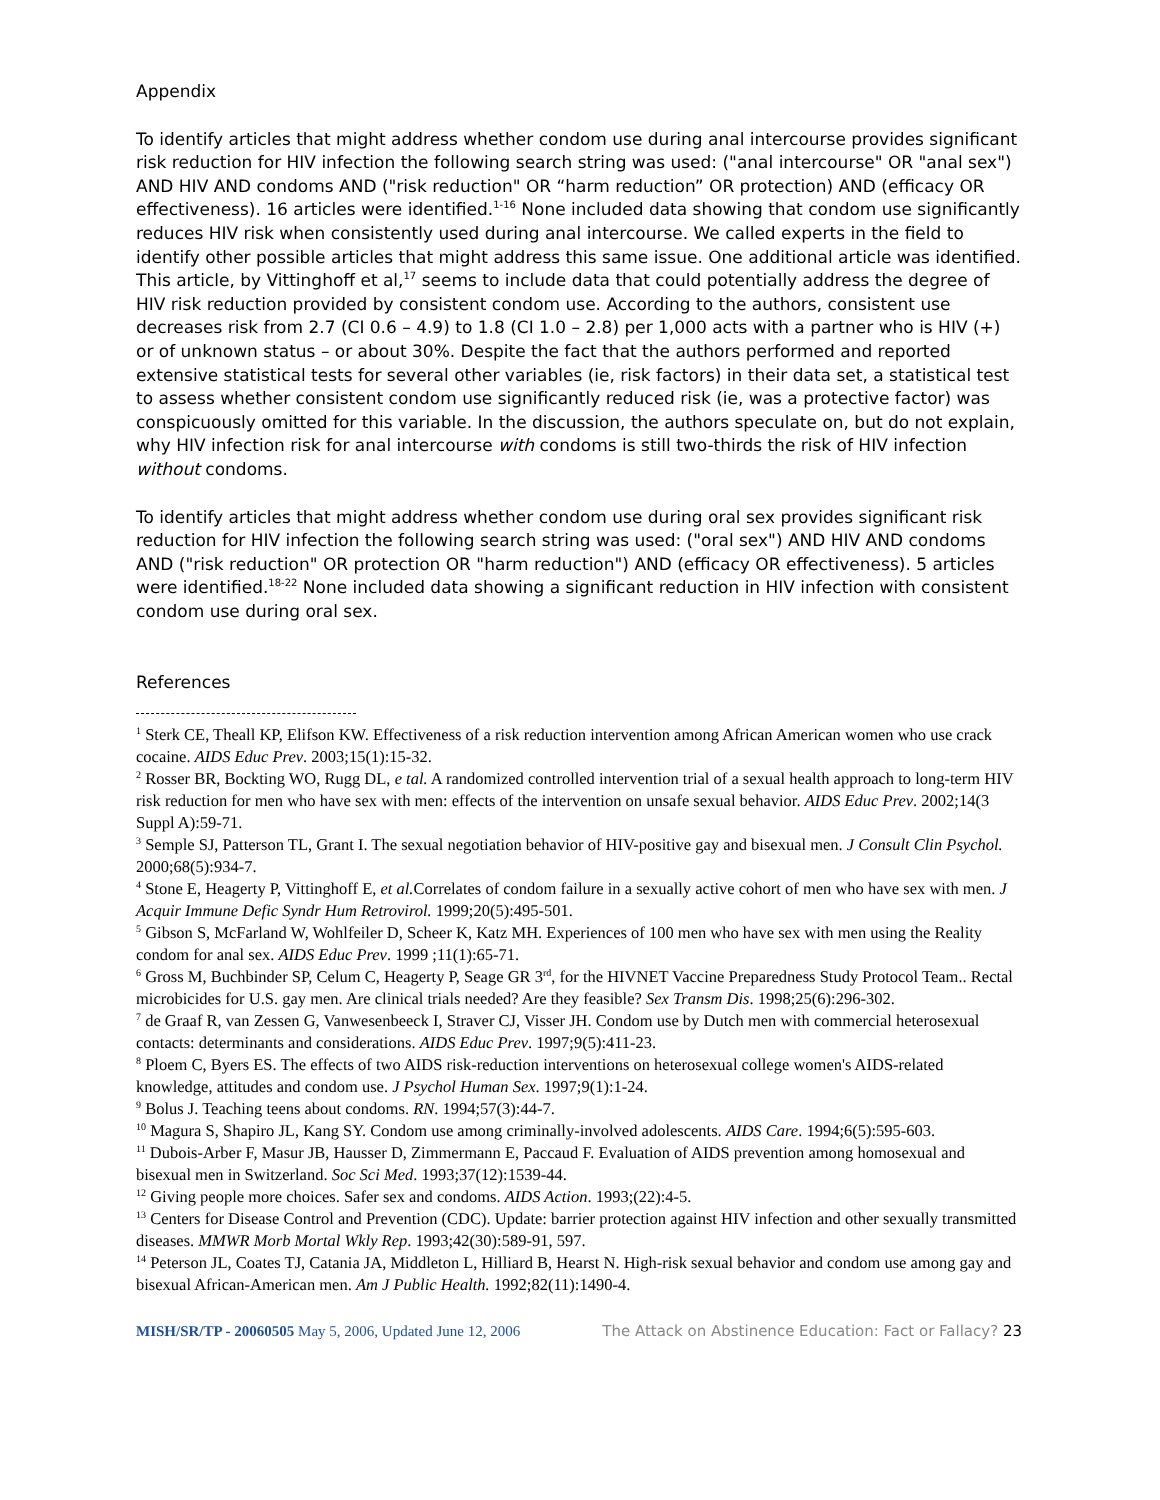Appendix
To identify articles that might address whether condom use during anal intercourse provides significant risk reduction for HIV infection the following search string was used: ("anal intercourse" OR "anal sex") AND HIV AND condoms AND ("risk reduction" OR “harm reduction” OR protection) AND (efficacy OR effectiveness). 16 articles were identified.<sup>1-16</sup> None included data showing that condom use significantly reduces HIV risk when consistently used during anal intercourse. We called experts in the field to identify other possible articles that might address this same issue. One additional article was identified. This article, by Vittinghoff et al,<sup>17</sup> seems to include data that could potentially address the degree of HIV risk reduction provided by consistent condom use. According to the authors, consistent use decreases risk from 2.7 (CI 0.6 – 4.9) to 1.8 (CI 1.0 – 2.8) per 1,000 acts with a partner who is HIV (+) or of unknown status – or about 30%. Despite the fact that the authors performed and reported extensive statistical tests for several other variables (ie, risk factors) in their data set, a statistical test to assess whether consistent condom use significantly reduced risk (ie, was a protective factor) was conspicuously omitted for this variable. In the discussion, the authors speculate on, but do not explain, why HIV infection risk for anal intercourse with condoms is still two-thirds the risk of HIV infection without condoms.
To identify articles that might address whether condom use during oral sex provides significant risk reduction for HIV infection the following search string was used: ("oral sex") AND HIV AND condoms AND ("risk reduction" OR protection OR "harm reduction") AND (efficacy OR effectiveness). 5 articles were identified.<sup>18-22</sup> None included data showing a significant reduction in HIV infection with consistent condom use during oral sex.
References
<sup>1</sup> Sterk CE, Theall KP, Elifson KW. Effectiveness of a risk reduction intervention among African American women who use crack cocaine. AIDS Educ Prev. 2003;15(1):15-32.
<sup>2</sup> Rosser BR, Bockting WO, Rugg DL, e tal. A randomized controlled intervention trial of a sexual health approach to long-term HIV risk reduction for men who have sex with men: effects of the intervention on unsafe sexual behavior. AIDS Educ Prev. 2002;14(3 Suppl A):59-71.
<sup>3</sup> Semple SJ, Patterson TL, Grant I. The sexual negotiation behavior of HIV-positive gay and bisexual men. J Consult Clin Psychol. 2000;68(5):934-7.
<sup>4</sup> Stone E, Heagerty P, Vittinghoff E, et al. Correlates of condom failure in a sexually active cohort of men who have sex with men. J Acquir Immune Defic Syndr Hum Retrovirol. 1999;20(5):495-501.
<sup>5</sup> Gibson S, McFarland W, Wohlfeiler D, Scheer K, Katz MH. Experiences of 100 men who have sex with men using the Reality condom for anal sex. AIDS Educ Prev. 1999 ;11(1):65-71.
<sup>6</sup> Gross M, Buchbinder SP, Celum C, Heagerty P, Seage GR 3<sup>rd</sup>, for the HIVNET Vaccine Preparedness Study Protocol Team.. Rectal microbicides for U.S. gay men. Are clinical trials needed? Are they feasible? Sex Transm Dis. 1998;25(6):296-302.
<sup>7</sup> de Graaf R, van Zessen G, Vanwesenbeeck I, Straver CJ, Visser JH. Condom use by Dutch men with commercial heterosexual contacts: determinants and considerations. AIDS Educ Prev. 1997;9(5):411-23.
<sup>8</sup> Ploem C, Byers ES. The effects of two AIDS risk-reduction interventions on heterosexual college women's AIDS-related knowledge, attitudes and condom use. J Psychol Human Sex. 1997;9(1):1-24.
<sup>9</sup> Bolus J. Teaching teens about condoms. RN. 1994;57(3):44-7.
<sup>10</sup> Magura S, Shapiro JL, Kang SY. Condom use among criminally-involved adolescents. AIDS Care. 1994;6(5):595-603.
<sup>11</sup> Dubois-Arber F, Masur JB, Hausser D, Zimmermann E, Paccaud F. Evaluation of AIDS prevention among homosexual and bisexual men in Switzerland. Soc Sci Med. 1993;37(12):1539-44.
<sup>12</sup> Giving people more choices. Safer sex and condoms. AIDS Action. 1993;(22):4-5.
<sup>13</sup> Centers for Disease Control and Prevention (CDC). Update: barrier protection against HIV infection and other sexually transmitted diseases. MMWR Morb Mortal Wkly Rep. 1993;42(30):589-91, 597.
<sup>14</sup> Peterson JL, Coates TJ, Catania JA, Middleton L, Hilliard B, Hearst N. High-risk sexual behavior and condom use among gay and bisexual African-American men. Am J Public Health. 1992;82(11):1490-4.
MISH/SR/TP - 20060505 May 5, 2006, Updated June 12, 2006 The Attack on Abstinence Education: Fact or Fallacy? 23